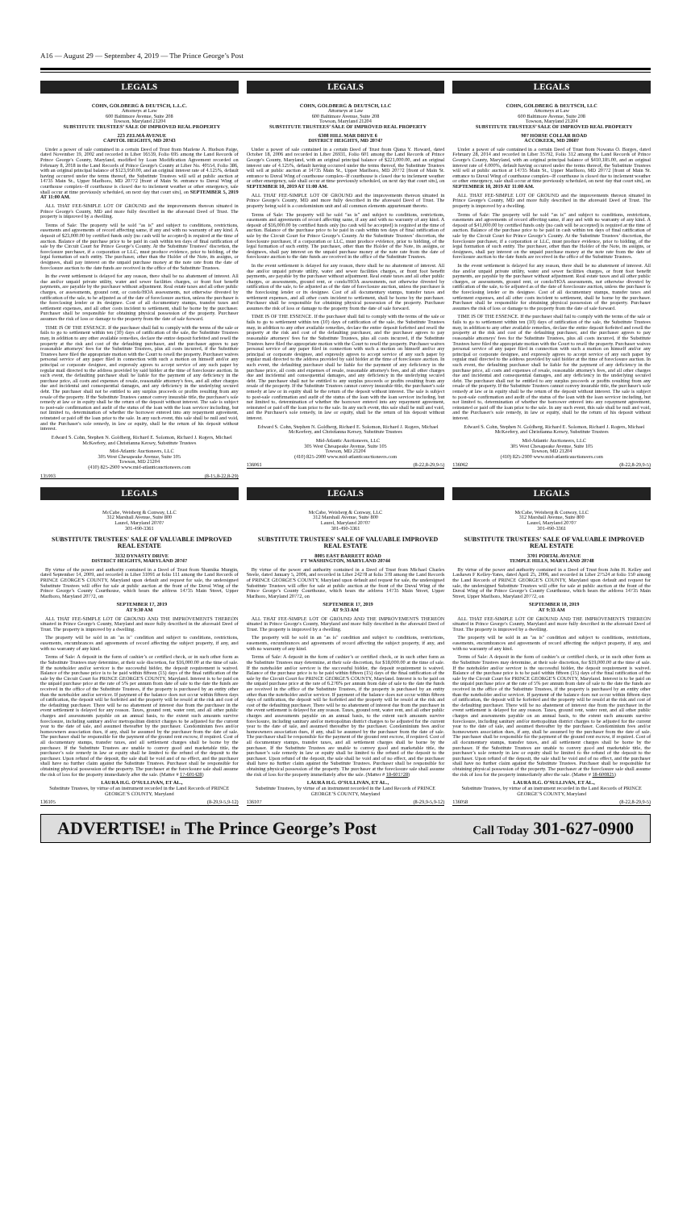A16 — August 29 — September 4, 2019 — The Prince George’s Post
LEGALS
COHN, GOLDBERG & DEUTSCH, L.L.C.
Attorneys at Law
600 Baltimore Avenue, Suite 208
Towson, Maryland 21204
SUBSTITUTE TRUSTEES’ SALE OF IMPROVED REAL PROPERTY
223 ZELMA AVENUE
CAPITOL HEIGHTS, MD 20743
Under a power of sale contained in a certain Deed of Trust from Marlene A. Hudson Paige, dated November 19, 2002 and recorded in Liber 16539, Folio 695 among the Land Records of Prince George's County, Maryland, modified by Loan Modification Agreement recorded on February 8, 2018 in the Land Records of Prince George's County at Liber No. 40554, Folio 386, with an original principal balance of $123,950.00, and an original interest rate of 4.125%, default having occurred under the terms thereof, the Substitute Trustees will sell at public auction at 14735 Main St., Upper Marlboro, MD 20772 [front of Main St. entrance to Duval Wing of courthouse complex--If courthouse is closed due to inclement weather or other emergency, sale shall occur at time previously scheduled, on next day that court sits], on SEPTEMBER 5, 2019 AT 11:00 AM.
ALL THAT FEE-SIMPLE LOT OF GROUND and the improvements thereon situated in Prince George's County, MD and more fully described in the aforesaid Deed of Trust. The property is improved by a dwelling.
Terms of Sale: The property will be sold “as is” and subject to conditions, restrictions, easements and agreements of record affecting same, if any and with no warranty of any kind. A deposit of $23,000.00 by certified funds only (no cash will be accepted) is required at the time of auction. Balance of the purchase price to be paid in cash within ten days of final ratification of sale by the Circuit Court for Prince George’s County. At the Substitute Trustees’ discretion, the foreclosure purchaser, if a corporation or LLC, must produce evidence, prior to bidding, of the legal formation of such entity. The purchaser, other than the Holder of the Note, its assigns, or designees, shall pay interest on the unpaid purchase money at the note rate from the date of foreclosure auction to the date funds are received in the office of the Substitute Trustees.
In the event settlement is delayed for any reason, there shall be no abatement of interest. All due and/or unpaid private utility, water and sewer facilities charges, or front foot benefit payments, are payable by the purchaser without adjustment. Real estate taxes and all other public charges, or assessments, ground rent, or condo/HOA assessments, not otherwise divested by ratification of the sale, to be adjusted as of the date of foreclosure auction, unless the purchaser is the foreclosing lender or its designee. Cost of all documentary stamps, transfer taxes and settlement expenses, and all other costs incident to settlement, shall be borne by the purchaser. Purchaser shall be responsible for obtaining physical possession of the property. Purchaser assumes the risk of loss or damage to the property from the date of sale forward.
TIME IS OF THE ESSENCE. If the purchaser shall fail to comply with the terms of the sale or fails to go to settlement within ten (10) days of ratification of the sale, the Substitute Trustees may, in addition to any other available remedies, declare the entire deposit forfeited and resell the property at the risk and cost of the defaulting purchaser, and the purchaser agrees to pay reasonable attorneys' fees for the Substitute Trustees, plus all costs incurred, if the Substitute Trustees have filed the appropriate motion with the Court to resell the property. Purchaser waives personal service of any paper filed in connection with such a motion on himself and/or any principal or corporate designee, and expressly agrees to accept service of any such paper by regular mail directed to the address provided by said bidder at the time of foreclosure auction. In such event, the defaulting purchaser shall be liable for the payment of any deficiency in the purchase price, all costs and expenses of resale, reasonable attorney's fees, and all other charges due and incidental and consequential damages, and any deficiency in the underlying secured debt. The purchaser shall not be entitled to any surplus proceeds or profits resulting from any resale of the property. If the Substitute Trustees cannot convey insurable title, the purchaser's sole remedy at law or in equity shall be the return of the deposit without interest. The sale is subject to post-sale confirmation and audit of the status of the loan with the loan servicer including, but not limited to, determination of whether the borrower entered into any repayment agreement, reinstated or paid off the loan prior to the sale. In any such event, this sale shall be null and void, and the Purchaser's sole remedy, in law or equity, shall be the return of his deposit without interest.
Edward S. Cohn, Stephen N. Goldberg, Richard E. Solomon, Richard J. Rogers, Michael McKeefery, and Christianna Kersey, Substitute Trustees
Mid-Atlantic Auctioneers, LLC
305 West Chesapeake Avenue, Suite 105
Towson, MD 21204
(410) 825-2900 www.mid-atlanticauctioneers.com
135993 (8-15,8-22,8-29)
LEGALS
COHN, GOLDBERG & DEUTSCH, LLC
Attorneys at Law
600 Baltimore Avenue, Suite 208
Towson, Maryland 21204
SUBSTITUTE TRUSTEES’ SALE OF IMPROVED REAL PROPERTY
6308 HILL MAR DRIVE 6
DISTRICT HEIGHTS, MD 20747
Under a power of sale contained in a certain Deed of Trust from Qiana Y. Howard, dated October 18, 2006 and recorded in Liber 26931, Folio 601 among the Land Records of Prince George's County, Maryland, with an original principal balance of $221,000.00, and an original interest rate of 4.125%, default having occurred under the terms thereof, the Substitute Trustees will sell at public auction at 14735 Main St., Upper Marlboro, MD 20772 [front of Main St. entrance to Duval Wing of courthouse complex--If courthouse is closed due to inclement weather or other emergency, sale shall occur at time previously scheduled, on next day that court sits], on SEPTEMBER 10, 2019 AT 11:00 AM.
ALL THAT FEE-SIMPLE LOT OF GROUND and the improvements thereon situated in Prince George's County, MD and more fully described in the aforesaid Deed of Trust. The property being sold is a condominium unit and all common elements appurtenant thereto.
Terms of Sale: The property will be sold “as is” and subject to conditions, restrictions, easements and agreements of record affecting same, if any and with no warranty of any kind. A deposit of $16,000.00 by certified funds only (no cash will be accepted) is required at the time of auction. Balance of the purchase price to be paid in cash within ten days of final ratification of sale by the Circuit Court for Prince George’s County. At the Substitute Trustees’ discretion, the foreclosure purchaser, if a corporation or LLC, must produce evidence, prior to bidding, of the legal formation of such entity. The purchaser, other than the Holder of the Note, its assigns, or designees, shall pay interest on the unpaid purchase money at the note rate from the date of foreclosure auction to the date funds are received in the office of the Substitute Trustees.
In the event settlement is delayed for any reason, there shall be no abatement of interest. All due and/or unpaid private utility, water and sewer facilities charges, or front foot benefit payments, are payable by the purchaser without adjustment. Real estate taxes and all other public charges, or assessments, ground rent, or condo/HOA assessments, not otherwise divested by ratification of the sale, to be adjusted as of the date of foreclosure auction, unless the purchaser is the foreclosing lender or its designee. Cost of all documentary stamps, transfer taxes and settlement expenses, and all other costs incident to settlement, shall be borne by the purchaser. Purchaser shall be responsible for obtaining physical possession of the property. Purchaser assumes the risk of loss or damage to the property from the date of sale forward.
TIME IS OF THE ESSENCE. If the purchaser shall fail to comply with the terms of the sale or fails to go to settlement within ten (10) days of ratification of the sale, the Substitute Trustees may, in addition to any other available remedies, declare the entire deposit forfeited and resell the property at the risk and cost of the defaulting purchaser, and the purchaser agrees to pay reasonable attorneys' fees for the Substitute Trustees, plus all costs incurred, if the Substitute Trustees have filed the appropriate motion with the Court to resell the property. Purchaser waives personal service of any paper filed in connection with such a motion on himself and/or any principal or corporate designee, and expressly agrees to accept service of any such paper by regular mail directed to the address provided by said bidder at the time of foreclosure auction. In such event, the defaulting purchaser shall be liable for the payment of any deficiency in the purchase price, all costs and expenses of resale, reasonable attorney's fees, and all other charges due and incidental and consequential damages, and any deficiency in the underlying secured debt. The purchaser shall not be entitled to any surplus proceeds or profits resulting from any resale of the property. If the Substitute Trustees cannot convey insurable title, the purchaser's sole remedy at law or in equity shall be the return of the deposit without interest. The sale is subject to post-sale confirmation and audit of the status of the loan with the loan servicer including, but not limited to, determination of whether the borrower entered into any repayment agreement, reinstated or paid off the loan prior to the sale. In any such event, this sale shall be null and void, and the Purchaser's sole remedy, in law or equity, shall be the return of his deposit without interest.
Edward S. Cohn, Stephen N. Goldberg, Richard E. Solomon, Richard J. Rogers, Michael McKeefery, and Christianna Kersey, Substitute Trustees
Mid-Atlantic Auctioneers, LLC
305 West Chesapeake Avenue, Suite 105
Towson, MD 21204
(410) 825-2900 www.mid-atlanticauctioneers.com
136061 (8-22,8-29,9-5)
LEGALS
COHN, GOLDBERG & DEUTSCH, LLC
Attorneys at Law
600 Baltimore Avenue, Suite 208
Towson, Maryland 21204
SUBSTITUTE TRUSTEES’ SALE OF IMPROVED REAL PROPERTY
907 HORSE COLLAR ROAD
ACCOKEEK, MD 20607
Under a power of sale contained in a certain Deed of Trust from Nowana O. Borges, dated February 28, 2014 and recorded in Liber 35792, Folio 312 among the Land Records of Prince George's County, Maryland, with an original principal balance of $410,185.00, and an original interest rate of 4.000%, default having occurred under the terms thereof, the Substitute Trustees will sell at public auction at 14735 Main St., Upper Marlboro, MD 20772 [front of Main St. entrance to Duval Wing of courthouse complex--If courthouse is closed due to inclement weather or other emergency, sale shall occur at time previously scheduled, on next day that court sits], on SEPTEMBER 10, 2019 AT 11:00 AM.
ALL THAT FEE-SIMPLE LOT OF GROUND and the improvements thereon situated in Prince George's County, MD and more fully described in the aforesaid Deed of Trust. The property is improved by a dwelling.
Terms of Sale: The property will be sold “as is” and subject to conditions, restrictions, easements and agreements of record affecting same, if any and with no warranty of any kind. A deposit of $41,000.00 by certified funds only (no cash will be accepted) is required at the time of auction. Balance of the purchase price to be paid in cash within ten days of final ratification of sale by the Circuit Court for Prince George’s County. At the Substitute Trustees’ discretion, the foreclosure purchaser, if a corporation or LLC, must produce evidence, prior to bidding, of the legal formation of such entity. The purchaser, other than the Holder of the Note, its assigns, or designees, shall pay interest on the unpaid purchase money at the note rate from the date of foreclosure auction to the date funds are received in the office of the Substitute Trustees.
In the event settlement is delayed for any reason, there shall be no abatement of interest. All due and/or unpaid private utility, water and sewer facilities charges, or front foot benefit payments, are payable by the purchaser without adjustment. Real estate taxes and all other public charges, or assessments, ground rent, or condo/HOA assessments, not otherwise divested by ratification of the sale, to be adjusted as of the date of foreclosure auction, unless the purchaser is the foreclosing lender or its designee. Cost of all documentary stamps, transfer taxes and settlement expenses, and all other costs incident to settlement, shall be borne by the purchaser. Purchaser shall be responsible for obtaining physical possession of the property. Purchaser assumes the risk of loss or damage to the property from the date of sale forward.
TIME IS OF THE ESSENCE. If the purchaser shall fail to comply with the terms of the sale or fails to go to settlement within ten (10) days of ratification of the sale, the Substitute Trustees may, in addition to any other available remedies, declare the entire deposit forfeited and resell the property at the risk and cost of the defaulting purchaser, and the purchaser agrees to pay reasonable attorneys' fees for the Substitute Trustees, plus all costs incurred, if the Substitute Trustees have filed the appropriate motion with the Court to resell the property. Purchaser waives personal service of any paper filed in connection with such a motion on himself and/or any principal or corporate designee, and expressly agrees to accept service of any such paper by regular mail directed to the address provided by said bidder at the time of foreclosure auction. In such event, the defaulting purchaser shall be liable for the payment of any deficiency in the purchase price, all costs and expenses of resale, reasonable attorney's fees, and all other charges due and incidental and consequential damages, and any deficiency in the underlying secured debt. The purchaser shall not be entitled to any surplus proceeds or profits resulting from any resale of the property. If the Substitute Trustees cannot convey insurable title, the purchaser's sole remedy at law or in equity shall be the return of the deposit without interest. The sale is subject to post-sale confirmation and audit of the status of the loan with the loan servicer including, but not limited to, determination of whether the borrower entered into any repayment agreement, reinstated or paid off the loan prior to the sale. In any such event, this sale shall be null and void, and the Purchaser's sole remedy, in law or equity, shall be the return of his deposit without interest.
Edward S. Cohn, Stephen N. Goldberg, Richard E. Solomon, Richard J. Rogers, Michael McKeefery, and Christianna Kersey, Substitute Trustees
Mid-Atlantic Auctioneers, LLC
305 West Chesapeake Avenue, Suite 105
Towson, MD 21204
(410) 825-2900 www.mid-atlanticauctioneers.com
136062 (8-22,8-29,9-5)
LEGALS
McCabe, Weisberg & Conway, LLC
312 Marshall Avenue, Suite 800
Laurel, Maryland 20707
301-490-3361
SUBSTITUTE TRUSTEES' SALE OF VALUABLE IMPROVED REAL ESTATE
3132 DYNASTY DRIVE
DISTRICT HEIGHTS, MARYLAND 20747
By virtue of the power and authority contained in a Deed of Trust from Shamika Mungin, dated September 14, 2009, and recorded in Liber 31091 at folio 111 among the Land Records of PRINCE GEORGE'S COUNTY, Maryland upon default and request for sale, the undersigned Substitute Trustees will offer for sale at public auction at the front of the Duval Wing of the Prince George’s County Courthouse, which bears the address 14735 Main Street, Upper Marlboro, Maryland 20772, on
SEPTEMBER 17, 2019
AT 9:30 AM
ALL THAT FEE-SIMPLE LOT OF GROUND AND THE IMPROVEMENTS THEREON situated in Prince George's County, Maryland and more fully described in the aforesaid Deed of Trust. The property is improved by a dwelling.
The property will be sold in an "as is" condition and subject to conditions, restrictions, easements, encumbrances and agreements of record affecting the subject property, if any, and with no warranty of any kind.
Terms of Sale: A deposit in the form of cashier’s or certified check, or in such other form as the Substitute Trustees may determine, at their sole discretion, for $16,000.00 at the time of sale. If the noteholder and/or servicer is the successful bidder, the deposit requirement is waived. Balance of the purchase price is to be paid within fifteen (15) days of the final ratification of the sale by the Circuit Court for PRINCE GEORGE'S COUNTY, Maryland. Interest is to be paid on the unpaid purchase price at the rate of 5% per annum from date of sale to the date the funds are received in the office of the Substitute Trustees, if the property is purchased by an entity other than the noteholder and/or servicer. If payment of the balance does not occur within fifteen days of ratification, the deposit will be forfeited and the property will be resold at the risk and cost of the defaulting purchaser. There will be no abatement of interest due from the purchaser in the event settlement is delayed for any reason. Taxes, ground rent, water rent, and all other public charges and assessments payable on an annual basis, to the extent such amounts survive foreclosure, including sanitary and/or metropolitan district charges to be adjusted for the current year to the date of sale, and assumed thereafter by the purchaser. Condominium fees and/or homeowners association dues, if any, shall be assumed by the purchaser from the date of sale. The purchaser shall be responsible for the payment of the ground rent escrow, if required. Cost of all documentary stamps, transfer taxes, and all settlement charges shall be borne by the purchaser. If the Substitute Trustees are unable to convey good and marketable title, the purchaser’s sole remedy in law or equity shall be limited to the refund of the deposit to the purchaser. Upon refund of the deposit, the sale shall be void and of no effect, and the purchaser shall have no further claim against the Substitute Trustees. Purchaser shall be responsible for obtaining physical possession of the property. The purchaser at the foreclosure sale shall assume the risk of loss for the property immediately after the sale. (Matter # 17-601428)
LAURA H.G. O’SULLIVAN, ET AL.,
Substitute Trustees, by virtue of an instrument recorded in the Land Records of PRINCE GEORGE’S COUNTY, Maryland
136105 (8-29,9-5,9-12)
LEGALS
McCabe, Weisberg & Conway, LLC
312 Marshall Avenue, Suite 800
Laurel, Maryland 20707
301-490-3361
SUBSTITUTE TRUSTEES' SALE OF VALUABLE IMPROVED REAL ESTATE
8005 EAST BARRETT ROAD
FT WASHINGTON, MARYLAND 20744
By virtue of the power and authority contained in a Deed of Trust from Michael Charles Steele, dated January 5, 2006, and recorded in Liber 24278 at folio 378 among the Land Records of PRINCE GEORGE'S COUNTY, Maryland upon default and request for sale, the undersigned Substitute Trustees will offer for sale at public auction at the front of the Duval Wing of the Prince George’s County Courthouse, which bears the address 14735 Main Street, Upper Marlboro, Maryland 20772, on
SEPTEMBER 17, 2019
AT 9:33 AM
ALL THAT FEE-SIMPLE LOT OF GROUND AND THE IMPROVEMENTS THEREON situated in Prince George's County, Maryland and more fully described in the aforesaid Deed of Trust. The property is improved by a dwelling.
The property will be sold in an "as is" condition and subject to conditions, restrictions, easements, encumbrances and agreements of record affecting the subject property, if any, and with no warranty of any kind.
Terms of Sale: A deposit in the form of cashier’s or certified check, or in such other form as the Substitute Trustees may determine, at their sole discretion, for $18,000.00 at the time of sale. If the noteholder and/or servicer is the successful bidder, the deposit requirement is waived. Balance of the purchase price is to be paid within fifteen (15) days of the final ratification of the sale by the Circuit Court for PRINCE GEORGE'S COUNTY, Maryland. Interest is to be paid on the unpaid purchase price at the rate of 6.276% per annum from date of sale to the date the funds are received in the office of the Substitute Trustees, if the property is purchased by an entity other than the noteholder and/or servicer. If payment of the balance does not occur within fifteen days of ratification, the deposit will be forfeited and the property will be resold at the risk and cost of the defaulting purchaser. There will be no abatement of interest due from the purchaser in the event settlement is delayed for any reason. Taxes, ground rent, water rent, and all other public charges and assessments payable on an annual basis, to the extent such amounts survive foreclosure, including sanitary and/or metropolitan district charges to be adjusted for the current year to the date of sale, and assumed thereafter by the purchaser. Condominium fees and/or homeowners association dues, if any, shall be assumed by the purchaser from the date of sale. The purchaser shall be responsible for the payment of the ground rent escrow, if required. Cost of all documentary stamps, transfer taxes, and all settlement charges shall be borne by the purchaser. If the Substitute Trustees are unable to convey good and marketable title, the purchaser’s sole remedy in law or equity shall be limited to the refund of the deposit to the purchaser. Upon refund of the deposit, the sale shall be void and of no effect, and the purchaser shall have no further claim against the Substitute Trustees. Purchaser shall be responsible for obtaining physical possession of the property. The purchaser at the foreclosure sale shall assume the risk of loss for the property immediately after the sale. (Matter # 18-601728)
LAURA H.G. O’SULLIVAN, ET AL.,
Substitute Trustees, by virtue of an instrument recorded in the Land Records of PRINCE GEORGE’S COUNTY, Maryland
136107 (8-29,9-5,9-12)
LEGALS
McCabe, Weisberg & Conway, LLC
312 Marshall Avenue, Suite 800
Laurel, Maryland 20707
301-490-3361
SUBSTITUTE TRUSTEES' SALE OF VALUABLE IMPROVED REAL ESTATE
3701 PORTAL AVENUE
TEMPLE HILLS, MARYLAND 20748
By virtue of the power and authority contained in a Deed of Trust from John H. Kelley and Lashawn F Kelley-Yates, dated April 25, 2006, and recorded in Liber 27524 at folio 150 among the Land Records of PRINCE GEORGE'S COUNTY, Maryland upon default and request for sale, the undersigned Substitute Trustees will offer for sale at public auction at the front of the Duval Wing of the Prince George’s County Courthouse, which bears the address 14735 Main Street, Upper Marlboro, Maryland 20772, on
SEPTEMBER 10, 2019
AT 9:33 AM
ALL THAT FEE-SIMPLE LOT OF GROUND AND THE IMPROVEMENTS THEREON situated in Prince George's County, Maryland and more fully described in the aforesaid Deed of Trust. The property is improved by a dwelling.
The property will be sold in an "as is" condition and subject to conditions, restrictions, easements, encumbrances and agreements of record affecting the subject property, if any, and with no warranty of any kind.
Terms of Sale: A deposit in the form of cashier’s or certified check, or in such other form as the Substitute Trustees may determine, at their sole discretion, for $19,000.00 at the time of sale. If the noteholder and/or servicer is the successful bidder, the deposit requirement is waived. Balance of the purchase price is to be paid within fifteen (15) days of the final ratification of the sale by the Circuit Court for PRINCE GEORGE'S COUNTY, Maryland. Interest is to be paid on the unpaid purchase price at the rate of 5% per annum from date of sale to the date the funds are received in the office of the Substitute Trustees, if the property is purchased by an entity other than the noteholder and/or servicer. If payment of the balance does not occur within fifteen days of ratification, the deposit will be forfeited and the property will be resold at the risk and cost of the defaulting purchaser. There will be no abatement of interest due from the purchaser in the event settlement is delayed for any reason. Taxes, ground rent, water rent, and all other public charges and assessments payable on an annual basis, to the extent such amounts survive foreclosure, including sanitary and/or metropolitan district charges to be adjusted for the current year to the date of sale, and assumed thereafter by the purchaser. Condominium fees and/or homeowners association dues, if any, shall be assumed by the purchaser from the date of sale. The purchaser shall be responsible for the payment of the ground rent escrow, if required. Cost of all documentary stamps, transfer taxes, and all settlement charges shall be borne by the purchaser. If the Substitute Trustees are unable to convey good and marketable title, the purchaser’s sole remedy in law or equity shall be limited to the refund of the deposit to the purchaser. Upon refund of the deposit, the sale shall be void and of no effect, and the purchaser shall have no further claim against the Substitute Trustees. Purchaser shall be responsible for obtaining physical possession of the property. The purchaser at the foreclosure sale shall assume the risk of loss for the property immediately after the sale. (Matter # 18-600825)
LAURA H.G. O’SULLIVAN, ET AL.,
Substitute Trustees, by virtue of an instrument recorded in the Land Records of PRINCE GEORGE’S COUNTY, Maryland
136058 (8-22,8-29,9-5)
ADVERTISE! in The Prince George’s Post Call Today 301-627-0900